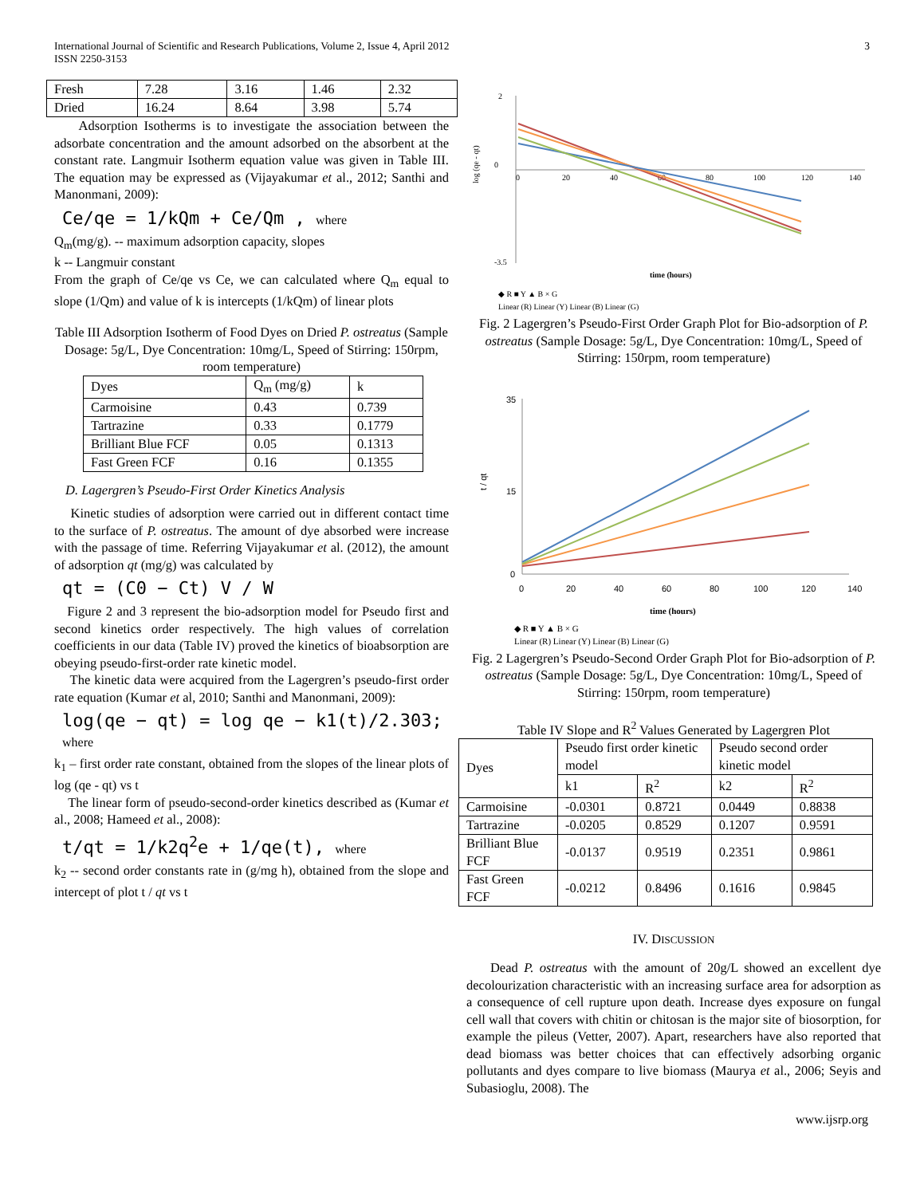International Journal of Scientific and Research Publications, Volume 2, Issue 4, April 2012
ISSN 2250-3153
3
| Fresh | 7.28 | 3.16 | 1.46 | 2.32 |
| Dried | 16.24 | 8.64 | 3.98 | 5.74 |
Adsorption Isotherms is to investigate the association between the adsorbate concentration and the amount adsorbed on the absorbent at the constant rate. Langmuir Isotherm equation value was given in Table III. The equation may be expressed as (Vijayakumar et al., 2012; Santhi and Manonmani, 2009):
Ce/qe = 1/kQm + Ce/Qm , where
Q<sub>m</sub>(mg/g). -- maximum adsorption capacity, slopes
k -- Langmuir constant
From the graph of Ce/qe vs Ce, we can calculated where Q<sub>m</sub> equal to slope (1/Qm) and value of k is intercepts (1/kQm) of linear plots
Table III Adsorption Isotherm of Food Dyes on Dried P. ostreatus (Sample Dosage: 5g/L, Dye Concentration: 10mg/L, Speed of Stirring: 150rpm, room temperature)
| Dyes | Q<sub>m</sub> (mg/g) | k |
| Carmoisine | 0.43 | 0.739 |
| Tartrazine | 0.33 | 0.1779 |
| Brilliant Blue FCF | 0.05 | 0.1313 |
| Fast Green FCF | 0.16 | 0.1355 |
D. Lagergren’s Pseudo-First Order Kinetics Analysis
Kinetic studies of adsorption were carried out in different contact time to the surface of P. ostreatus. The amount of dye absorbed were increase with the passage of time. Referring Vijayakumar et al. (2012), the amount of adsorption qt (mg/g) was calculated by
qt = (C0 − Ct) V / W
Figure 2 and 3 represent the bio-adsorption model for Pseudo first and second kinetics order respectively. The high values of correlation coefficients in our data (Table IV) proved the kinetics of bioabsorption are obeying pseudo-first-order rate kinetic model.
The kinetic data were acquired from the Lagergren’s pseudo-first order rate equation (Kumar et al, 2010; Santhi and Manonmani, 2009):
log(qe − qt) = log qe − k1(t)/2.303; where
k<sub>1</sub> – first order rate constant, obtained from the slopes of the linear plots of log (qe - qt) vs t
The linear form of pseudo-second-order kinetics described as (Kumar et al., 2008; Hameed et al., 2008):
t/qt = 1/k2q<sup>2</sup>e + 1/qe(t), where
k<sub>2</sub> -- second order constants rate in (g/mg h), obtained from the slope and intercept of plot t / qt vs t
2
0
-3.5
0
20
40
60
80
100
120
140
log (qe - qt)
time (hours)
◆ R ■ Y ▲ B × G
Linear (R) Linear (Y) Linear (B) Linear (G)
Fig. 2 Lagergren’s Pseudo-First Order Graph Plot for Bio-adsorption of P. ostreatus (Sample Dosage: 5g/L, Dye Concentration: 10mg/L, Speed of Stirring: 150rpm, room temperature)
35
15
0
0
20
40
60
80
100
120
140
t / qt
time (hours)
◆ R ■ Y ▲ B × G
Linear (R) Linear (Y) Linear (B) Linear (G)
Fig. 2 Lagergren’s Pseudo-Second Order Graph Plot for Bio-adsorption of P. ostreatus (Sample Dosage: 5g/L, Dye Concentration: 10mg/L, Speed of Stirring: 150rpm, room temperature)
Table IV Slope and R<sup>2</sup> Values Generated by Lagergren Plot
| Dyes | Pseudo first order kinetic model | | Pseudo second order kinetic model | |
| | k1 | R<sup>2</sup> | k2 | R<sup>2</sup> |
| Carmoisine | -0.0301 | 0.8721 | 0.0449 | 0.8838 |
| Tartrazine | -0.0205 | 0.8529 | 0.1207 | 0.9591 |
| Brilliant Blue FCF | -0.0137 | 0.9519 | 0.2351 | 0.9861 |
| Fast Green FCF | -0.0212 | 0.8496 | 0.1616 | 0.9845 |
IV. DISCUSSION
Dead P. ostreatus with the amount of 20g/L showed an excellent dye decolourization characteristic with an increasing surface area for adsorption as a consequence of cell rupture upon death. Increase dyes exposure on fungal cell wall that covers with chitin or chitosan is the major site of biosorption, for example the pileus (Vetter, 2007). Apart, researchers have also reported that dead biomass was better choices that can effectively adsorbing organic pollutants and dyes compare to live biomass (Maurya et al., 2006; Seyis and Subasioglu, 2008). The
www.ijsrp.org